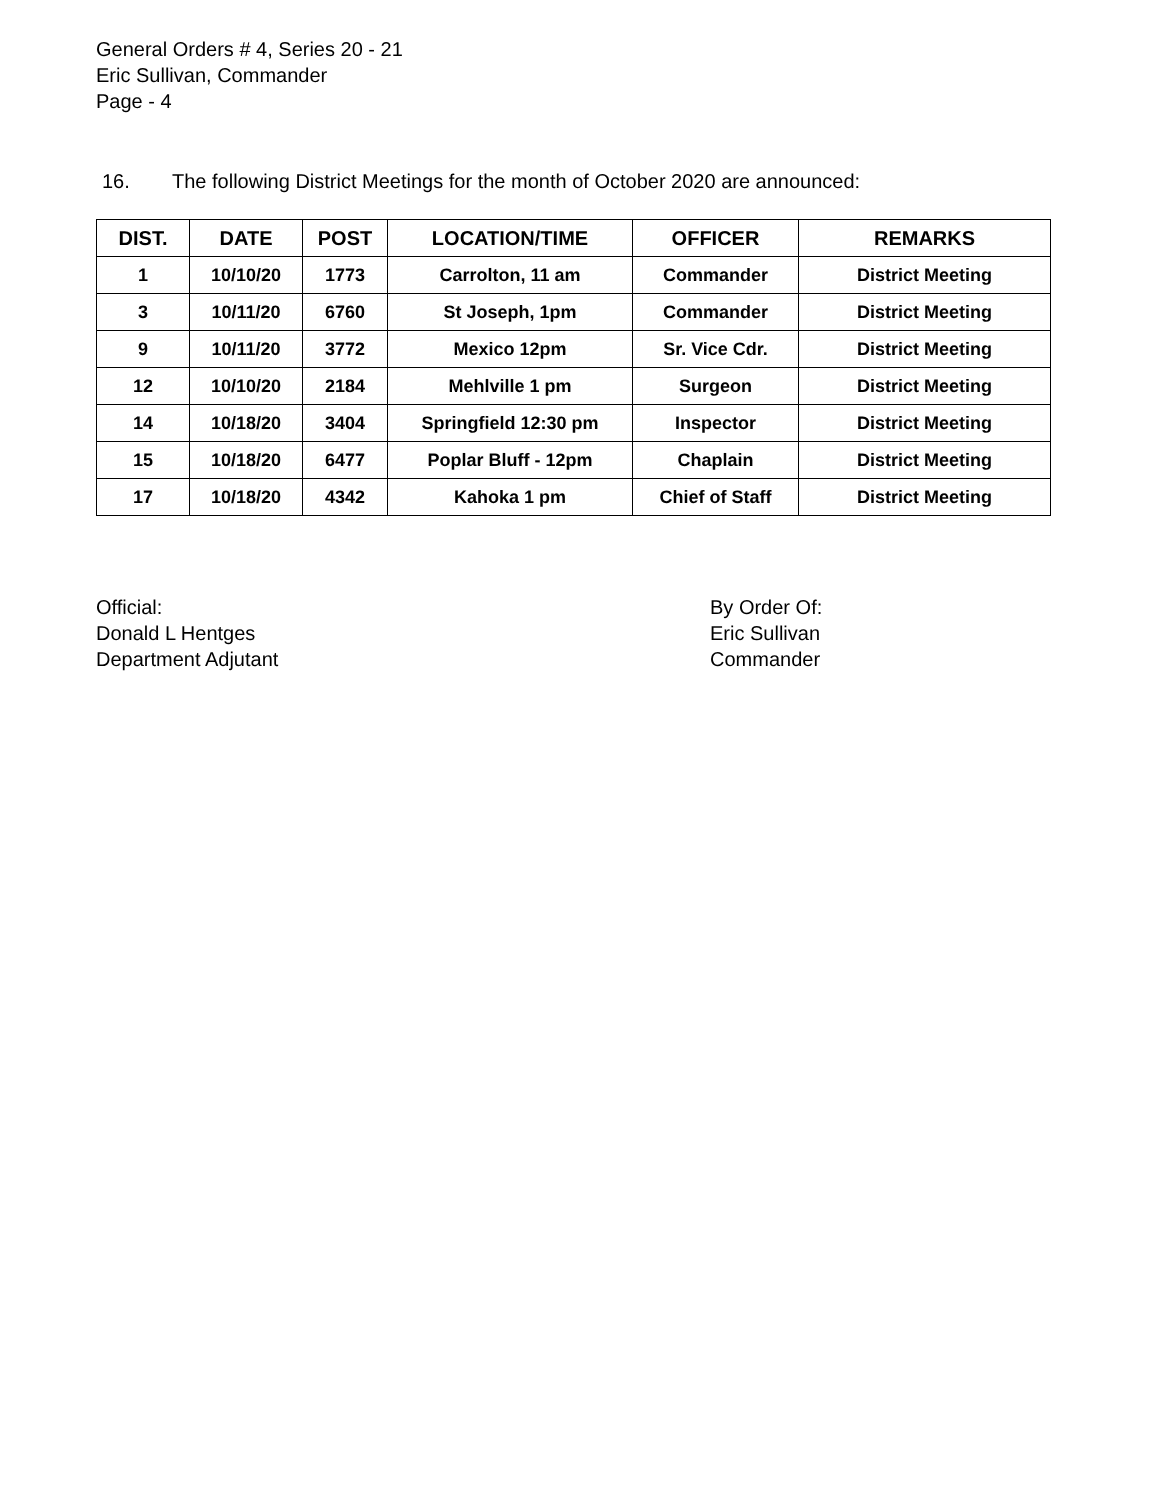General Orders # 4, Series 20 - 21
Eric Sullivan, Commander
Page - 4
16. The following District Meetings for the month of October 2020 are announced:
| DIST. | DATE | POST | LOCATION/TIME | OFFICER | REMARKS |
| --- | --- | --- | --- | --- | --- |
| 1 | 10/10/20 | 1773 | Carrolton, 11 am | Commander | District Meeting |
| 3 | 10/11/20 | 6760 | St Joseph, 1pm | Commander | District Meeting |
| 9 | 10/11/20 | 3772 | Mexico 12pm | Sr. Vice Cdr. | District Meeting |
| 12 | 10/10/20 | 2184 | Mehlville 1 pm | Surgeon | District Meeting |
| 14 | 10/18/20 | 3404 | Springfield 12:30 pm | Inspector | District Meeting |
| 15 | 10/18/20 | 6477 | Poplar Bluff - 12pm | Chaplain | District Meeting |
| 17 | 10/18/20 | 4342 | Kahoka 1 pm | Chief of Staff | District Meeting |
Official:
Donald L Hentges
Department Adjutant
By Order Of:
Eric Sullivan
Commander